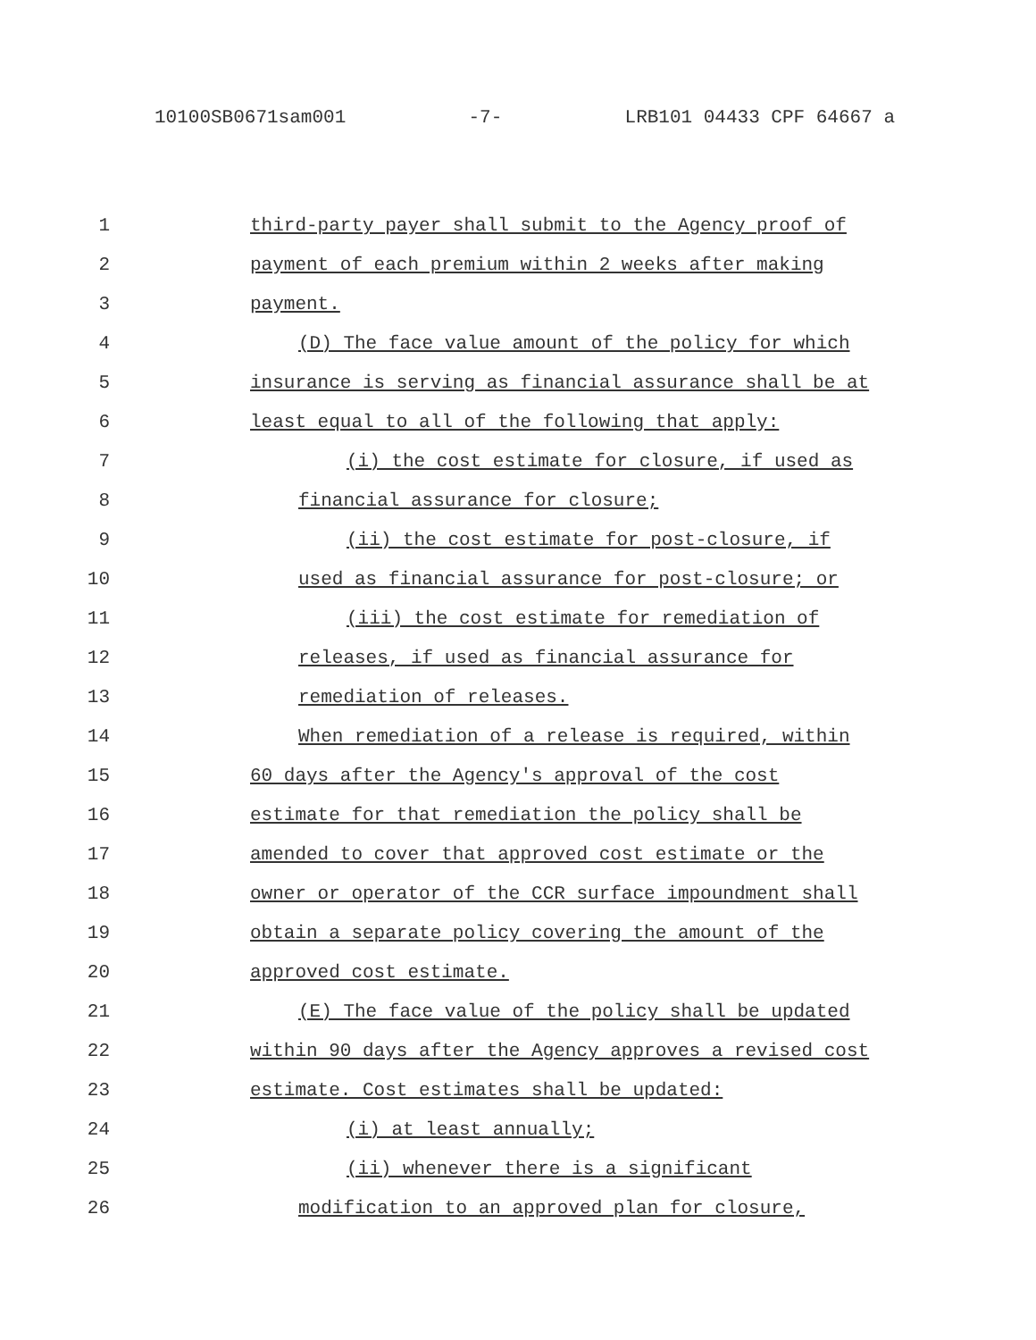10100SB0671sam001 -7- LRB101 04433 CPF 64667 a
1 third-party payer shall submit to the Agency proof of
2 payment of each premium within 2 weeks after making
3 payment.
4 (D) The face value amount of the policy for which
5 insurance is serving as financial assurance shall be at
6 least equal to all of the following that apply:
7 (i) the cost estimate for closure, if used as
8 financial assurance for closure;
9 (ii) the cost estimate for post-closure, if
10 used as financial assurance for post-closure; or
11 (iii) the cost estimate for remediation of
12 releases, if used as financial assurance for
13 remediation of releases.
14 When remediation of a release is required, within
15 60 days after the Agency's approval of the cost
16 estimate for that remediation the policy shall be
17 amended to cover that approved cost estimate or the
18 owner or operator of the CCR surface impoundment shall
19 obtain a separate policy covering the amount of the
20 approved cost estimate.
21 (E) The face value of the policy shall be updated
22 within 90 days after the Agency approves a revised cost
23 estimate. Cost estimates shall be updated:
24 (i) at least annually;
25 (ii) whenever there is a significant
26 modification to an approved plan for closure,